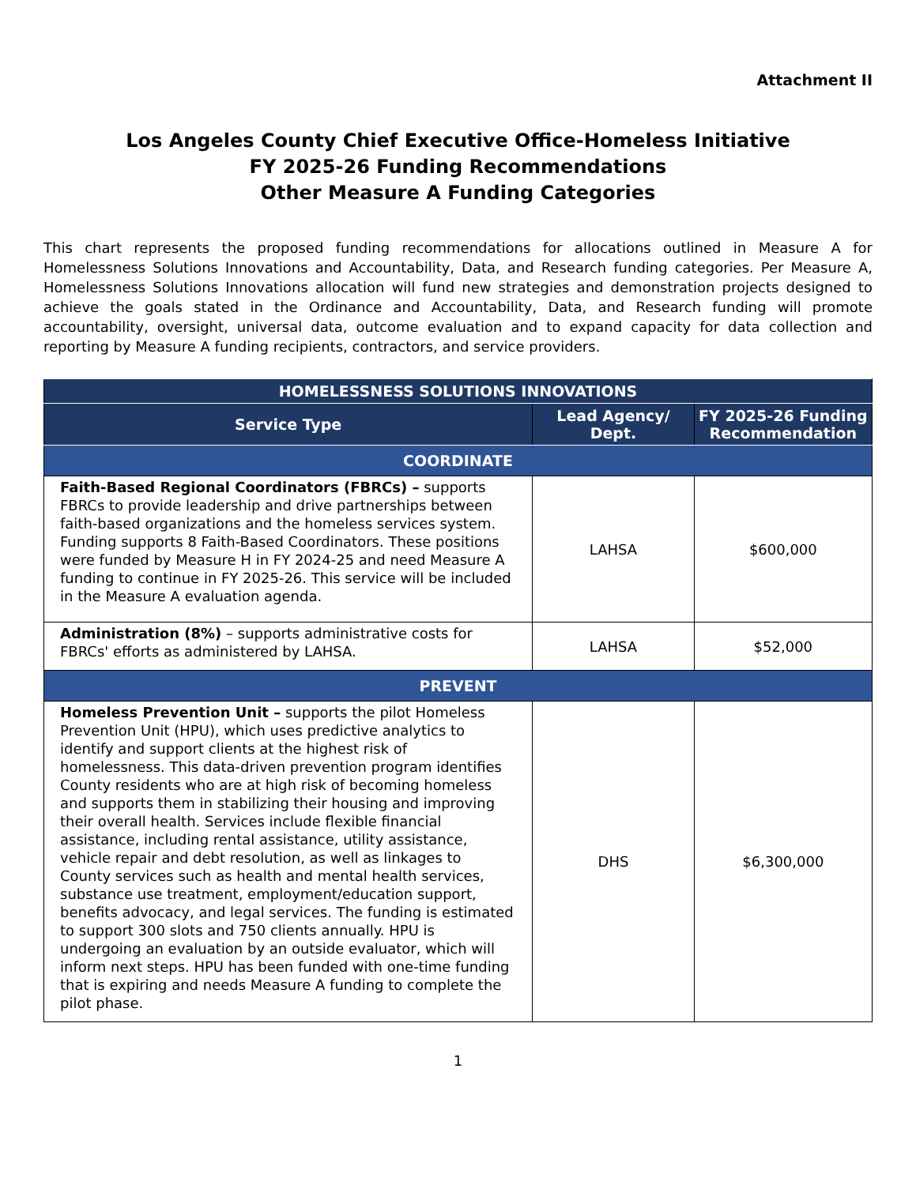Attachment II
Los Angeles County Chief Executive Office-Homeless Initiative
FY 2025-26 Funding Recommendations
Other Measure A Funding Categories
This chart represents the proposed funding recommendations for allocations outlined in Measure A for Homelessness Solutions Innovations and Accountability, Data, and Research funding categories. Per Measure A, Homelessness Solutions Innovations allocation will fund new strategies and demonstration projects designed to achieve the goals stated in the Ordinance and Accountability, Data, and Research funding will promote accountability, oversight, universal data, outcome evaluation and to expand capacity for data collection and reporting by Measure A funding recipients, contractors, and service providers.
| HOMELESSNESS SOLUTIONS INNOVATIONS | | |
| --- | --- | --- |
| Service Type | Lead Agency/ Dept. | FY 2025-26 Funding Recommendation |
| COORDINATE | | |
| Faith-Based Regional Coordinators (FBRCs) – supports FBRCs to provide leadership and drive partnerships between faith-based organizations and the homeless services system. Funding supports 8 Faith-Based Coordinators. These positions were funded by Measure H in FY 2024-25 and need Measure A funding to continue in FY 2025-26. This service will be included in the Measure A evaluation agenda. | LAHSA | $600,000 |
| Administration (8%) – supports administrative costs for FBRCs' efforts as administered by LAHSA. | LAHSA | $52,000 |
| PREVENT | | |
| Homeless Prevention Unit – supports the pilot Homeless Prevention Unit (HPU), which uses predictive analytics to identify and support clients at the highest risk of homelessness. This data-driven prevention program identifies County residents who are at high risk of becoming homeless and supports them in stabilizing their housing and improving their overall health. Services include flexible financial assistance, including rental assistance, utility assistance, vehicle repair and debt resolution, as well as linkages to County services such as health and mental health services, substance use treatment, employment/education support, benefits advocacy, and legal services. The funding is estimated to support 300 slots and 750 clients annually. HPU is undergoing an evaluation by an outside evaluator, which will inform next steps. HPU has been funded with one-time funding that is expiring and needs Measure A funding to complete the pilot phase. | DHS | $6,300,000 |
1